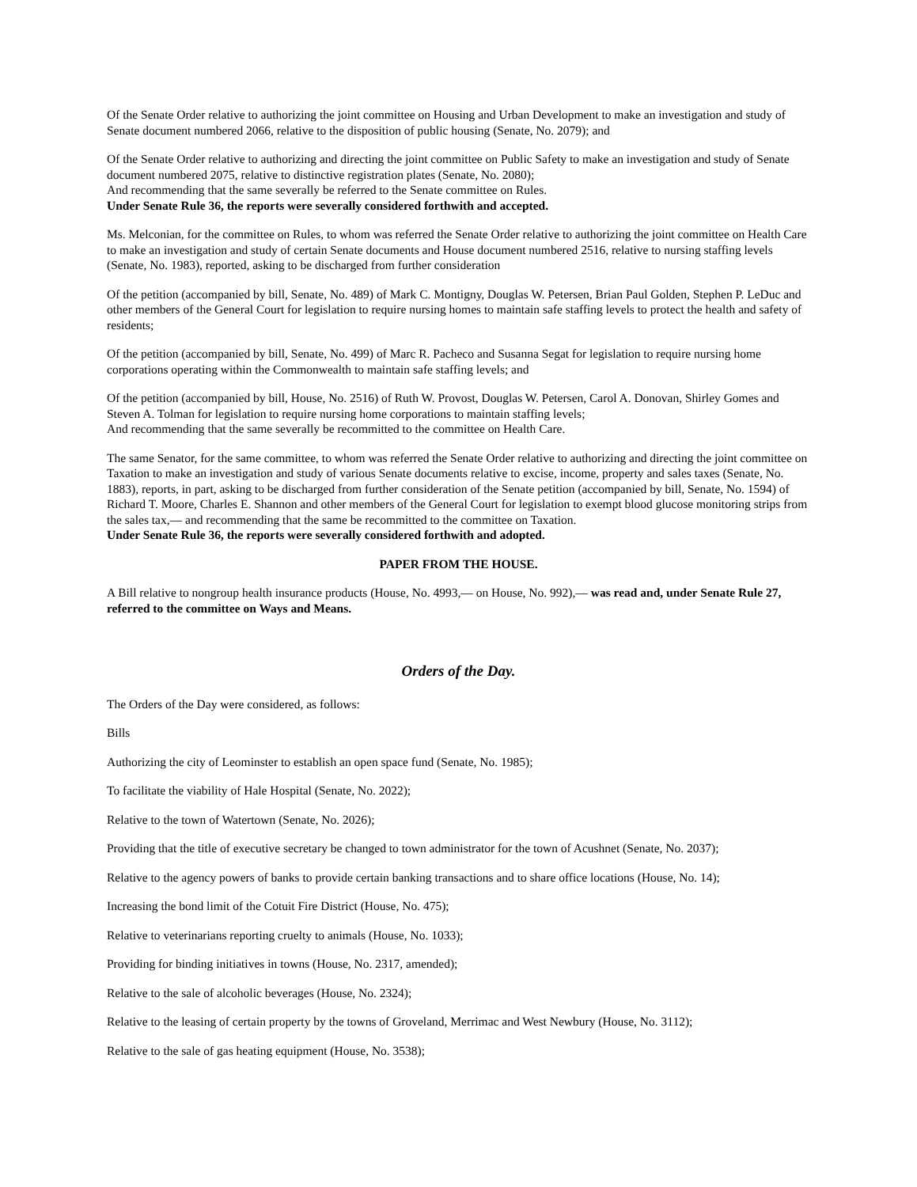Of the Senate Order relative to authorizing the joint committee on Housing and Urban Development to make an investigation and study of Senate document numbered 2066, relative to the disposition of public housing (Senate, No. 2079); and
Of the Senate Order relative to authorizing and directing the joint committee on Public Safety to make an investigation and study of Senate document numbered 2075, relative to distinctive registration plates (Senate, No. 2080);
And recommending that the same severally be referred to the Senate committee on Rules.
Under Senate Rule 36, the reports were severally considered forthwith and accepted.
Ms. Melconian, for the committee on Rules, to whom was referred the Senate Order relative to authorizing the joint committee on Health Care to make an investigation and study of certain Senate documents and House document numbered 2516, relative to nursing staffing levels (Senate, No. 1983), reported, asking to be discharged from further consideration
Of the petition (accompanied by bill, Senate, No. 489) of Mark C. Montigny, Douglas W. Petersen, Brian Paul Golden, Stephen P. LeDuc and other members of the General Court for legislation to require nursing homes to maintain safe staffing levels to protect the health and safety of residents;
Of the petition (accompanied by bill, Senate, No. 499) of Marc R. Pacheco and Susanna Segat for legislation to require nursing home corporations operating within the Commonwealth to maintain safe staffing levels; and
Of the petition (accompanied by bill, House, No. 2516) of Ruth W. Provost, Douglas W. Petersen, Carol A. Donovan, Shirley Gomes and Steven A. Tolman for legislation to require nursing home corporations to maintain staffing levels;
And recommending that the same severally be recommitted to the committee on Health Care.
The same Senator, for the same committee, to whom was referred the Senate Order relative to authorizing and directing the joint committee on Taxation to make an investigation and study of various Senate documents relative to excise, income, property and sales taxes (Senate, No. 1883), reports, in part, asking to be discharged from further consideration of the Senate petition (accompanied by bill, Senate, No. 1594) of Richard T. Moore, Charles E. Shannon and other members of the General Court for legislation to exempt blood glucose monitoring strips from the sales tax,— and recommending that the same be recommitted to the committee on Taxation.
Under Senate Rule 36, the reports were severally considered forthwith and adopted.
PAPER FROM THE HOUSE.
A Bill relative to nongroup health insurance products (House, No. 4993,— on House, No. 992),— was read and, under Senate Rule 27, referred to the committee on Ways and Means.
Orders of the Day.
The Orders of the Day were considered, as follows:
Bills
Authorizing the city of Leominster to establish an open space fund (Senate, No. 1985);
To facilitate the viability of Hale Hospital (Senate, No. 2022);
Relative to the town of Watertown (Senate, No. 2026);
Providing that the title of executive secretary be changed to town administrator for the town of Acushnet (Senate, No. 2037);
Relative to the agency powers of banks to provide certain banking transactions and to share office locations (House, No. 14);
Increasing the bond limit of the Cotuit Fire District (House, No. 475);
Relative to veterinarians reporting cruelty to animals (House, No. 1033);
Providing for binding initiatives in towns (House, No. 2317, amended);
Relative to the sale of alcoholic beverages (House, No. 2324);
Relative to the leasing of certain property by the towns of Groveland, Merrimac and West Newbury (House, No. 3112);
Relative to the sale of gas heating equipment (House, No. 3538);